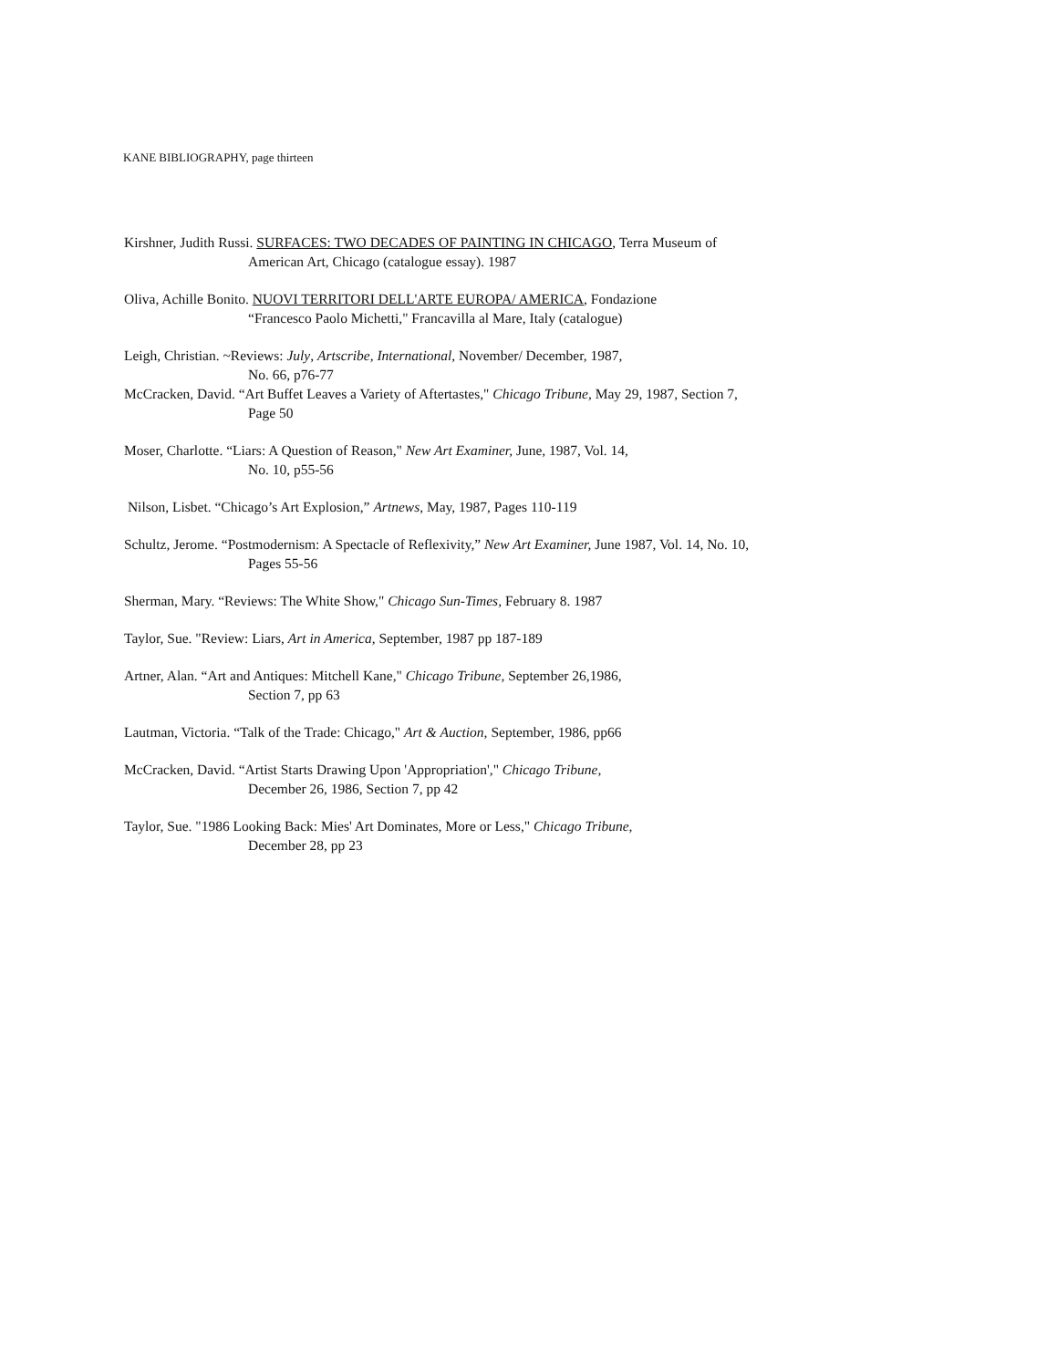KANE BIBLIOGRAPHY, page thirteen
Kirshner, Judith Russi. SURFACES: TWO DECADES OF PAINTING IN CHICAGO, Terra Museum of
American Art, Chicago (catalogue essay). 1987
Oliva, Achille Bonito. NUOVI TERRITORI DELL'ARTE EUROPA/ AMERICA, Fondazione
“Francesco Paolo Michetti," Francavilla al Mare, Italy (catalogue)
Leigh, Christian. ~Reviews: July, Artscribe, International, November/ December, 1987,
No. 66, p76-77
McCracken, David. “Art Buffet Leaves a Variety of Aftertastes," Chicago Tribune, May 29, 1987, Section 7,
Page 50
Moser, Charlotte. “Liars: A Question of Reason," New Art Examiner, June, 1987, Vol. 14,
No. 10, p55-56
Nilson, Lisbet. “Chicago’s Art Explosion,” Artnews, May, 1987, Pages 110-119
Schultz, Jerome. “Postmodernism: A Spectacle of Reflexivity,” New Art Examiner, June 1987, Vol. 14, No. 10,
Pages 55-56
Sherman, Mary. “Reviews: The White Show," Chicago Sun-Times, February 8. 1987
Taylor, Sue. "Review: Liars, Art in America, September, 1987 pp 187-189
Artner, Alan. “Art and Antiques: Mitchell Kane," Chicago Tribune, September 26,1986,
Section 7, pp 63
Lautman, Victoria. “Talk of the Trade: Chicago," Art & Auction, September, 1986, pp66
McCracken, David. “Artist Starts Drawing Upon 'Appropriation'," Chicago Tribune,
December 26, 1986, Section 7, pp 42
Taylor, Sue. "1986 Looking Back: Mies' Art Dominates, More or Less," Chicago Tribune,
December 28, pp 23